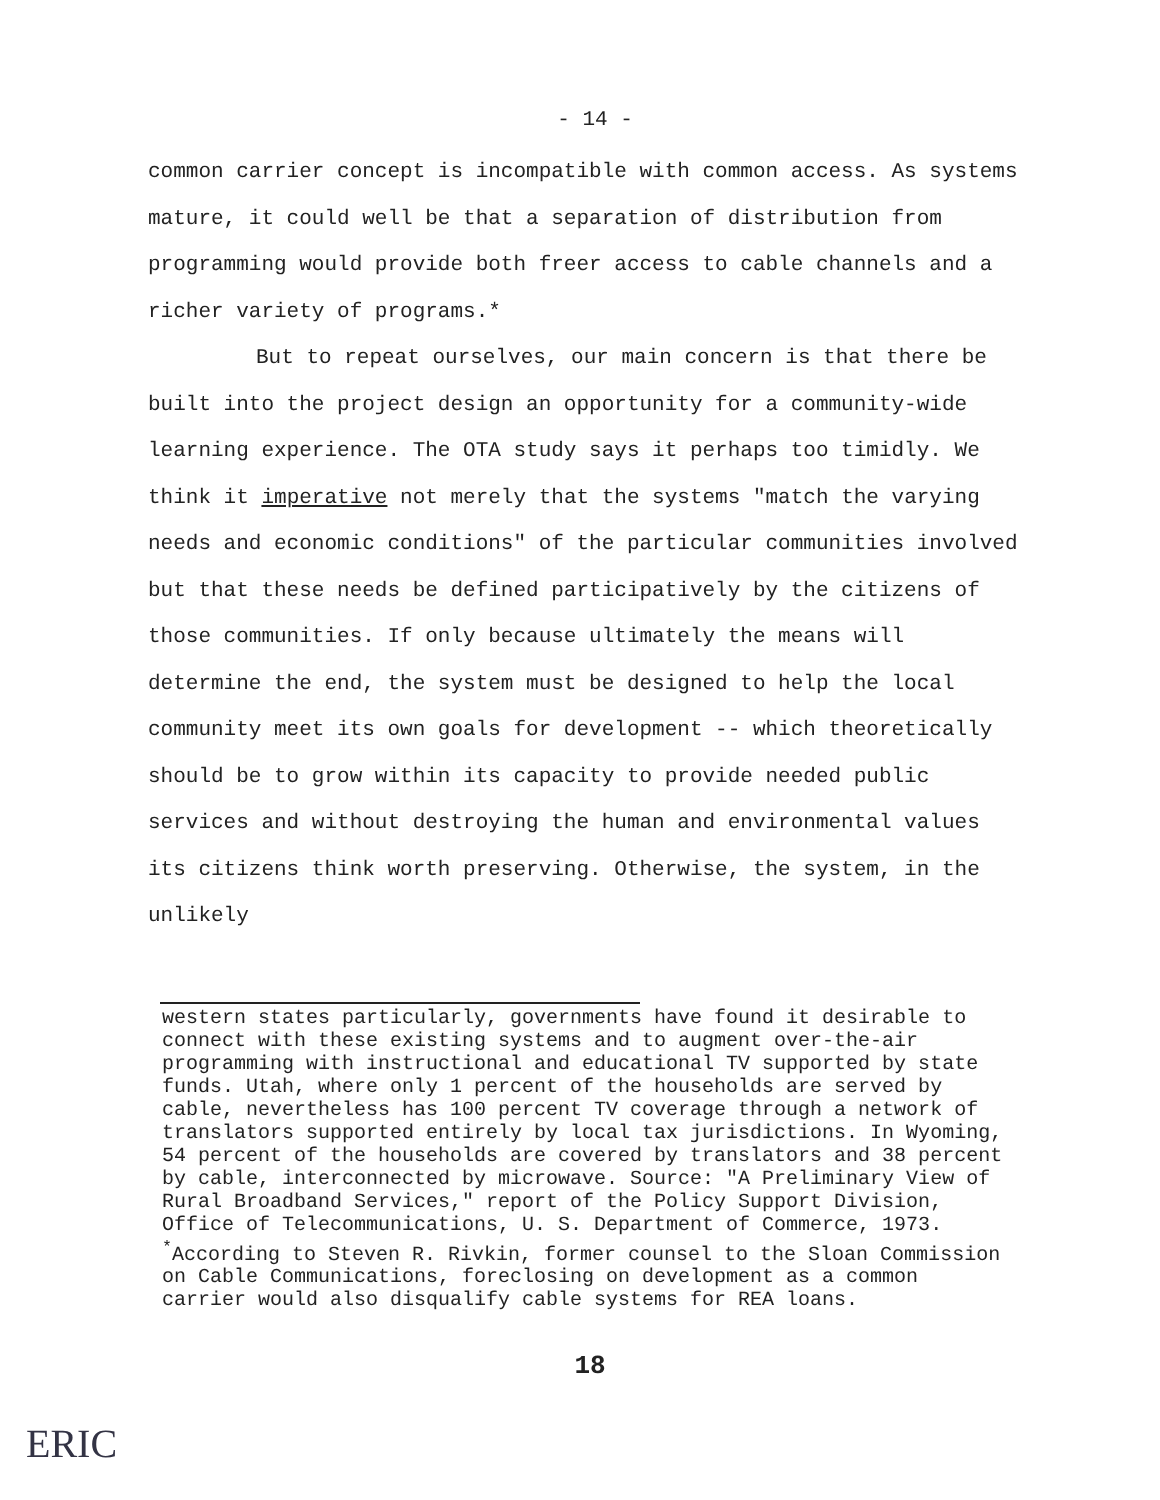- 14 -
common carrier concept is incompatible with common access. As systems mature, it could well be that a separation of distribution from programming would provide both freer access to cable channels and a richer variety of programs.*
But to repeat ourselves, our main concern is that there be built into the project design an opportunity for a community-wide learning experience. The OTA study says it perhaps too timidly. We think it imperative not merely that the systems "match the varying needs and economic conditions" of the particular communities involved but that these needs be defined participatively by the citizens of those communities. If only because ultimately the means will determine the end, the system must be designed to help the local community meet its own goals for development -- which theoretically should be to grow within its capacity to provide needed public services and without destroying the human and environmental values its citizens think worth preserving. Otherwise, the system, in the unlikely
western states particularly, governments have found it desirable to connect with these existing systems and to augment over-the-air programming with instructional and educational TV supported by state funds. Utah, where only 1 percent of the households are served by cable, nevertheless has 100 percent TV coverage through a network of translators supported entirely by local tax jurisdictions. In Wyoming, 54 percent of the households are covered by translators and 38 percent by cable, interconnected by microwave. Source: "A Preliminary View of Rural Broadband Services," report of the Policy Support Division, Office of Telecommunications, U. S. Department of Commerce, 1973.
<sup>*</sup> According to Steven R. Rivkin, former counsel to the Sloan Commission on Cable Communications, foreclosing on development as a common carrier would also disqualify cable systems for REA loans.
18
ERIC